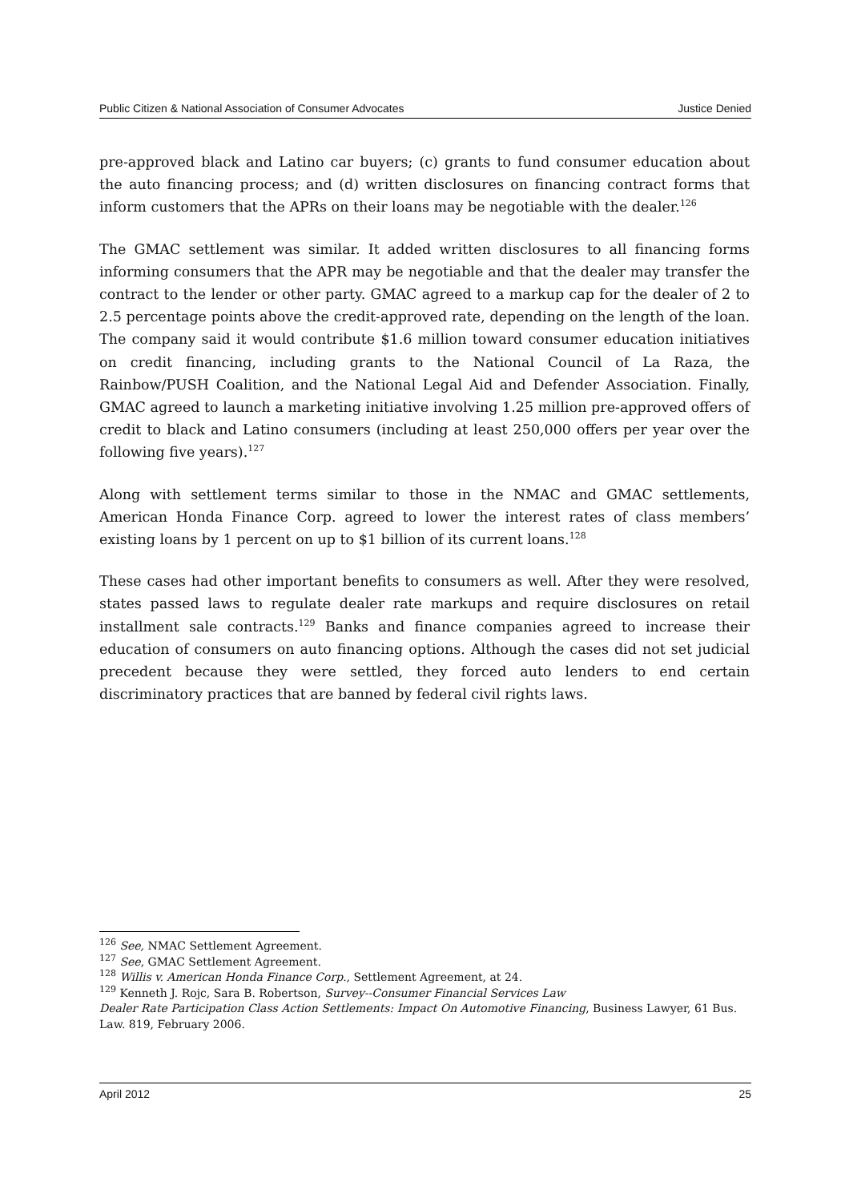Public Citizen & National Association of Consumer Advocates Justice Denied
pre-approved black and Latino car buyers; (c) grants to fund consumer education about the auto financing process; and (d) written disclosures on financing contract forms that inform customers that the APRs on their loans may be negotiable with the dealer.<sup>126</sup>
The GMAC settlement was similar. It added written disclosures to all financing forms informing consumers that the APR may be negotiable and that the dealer may transfer the contract to the lender or other party. GMAC agreed to a markup cap for the dealer of 2 to 2.5 percentage points above the credit-approved rate, depending on the length of the loan. The company said it would contribute $1.6 million toward consumer education initiatives on credit financing, including grants to the National Council of La Raza, the Rainbow/PUSH Coalition, and the National Legal Aid and Defender Association. Finally, GMAC agreed to launch a marketing initiative involving 1.25 million pre-approved offers of credit to black and Latino consumers (including at least 250,000 offers per year over the following five years).<sup>127</sup>
Along with settlement terms similar to those in the NMAC and GMAC settlements, American Honda Finance Corp. agreed to lower the interest rates of class members’ existing loans by 1 percent on up to $1 billion of its current loans.<sup>128</sup>
These cases had other important benefits to consumers as well. After they were resolved, states passed laws to regulate dealer rate markups and require disclosures on retail installment sale contracts.<sup>129</sup> Banks and finance companies agreed to increase their education of consumers on auto financing options. Although the cases did not set judicial precedent because they were settled, they forced auto lenders to end certain discriminatory practices that are banned by federal civil rights laws.
<sup>126</sup> See, NMAC Settlement Agreement.
<sup>127</sup> See, GMAC Settlement Agreement.
<sup>128</sup> Willis v. American Honda Finance Corp., Settlement Agreement, at 24.
<sup>129</sup> Kenneth J. Rojc, Sara B. Robertson, Survey--Consumer Financial Services Law
Dealer Rate Participation Class Action Settlements: Impact On Automotive Financing, Business Lawyer, 61 Bus. Law. 819, February 2006.
April 2012 25